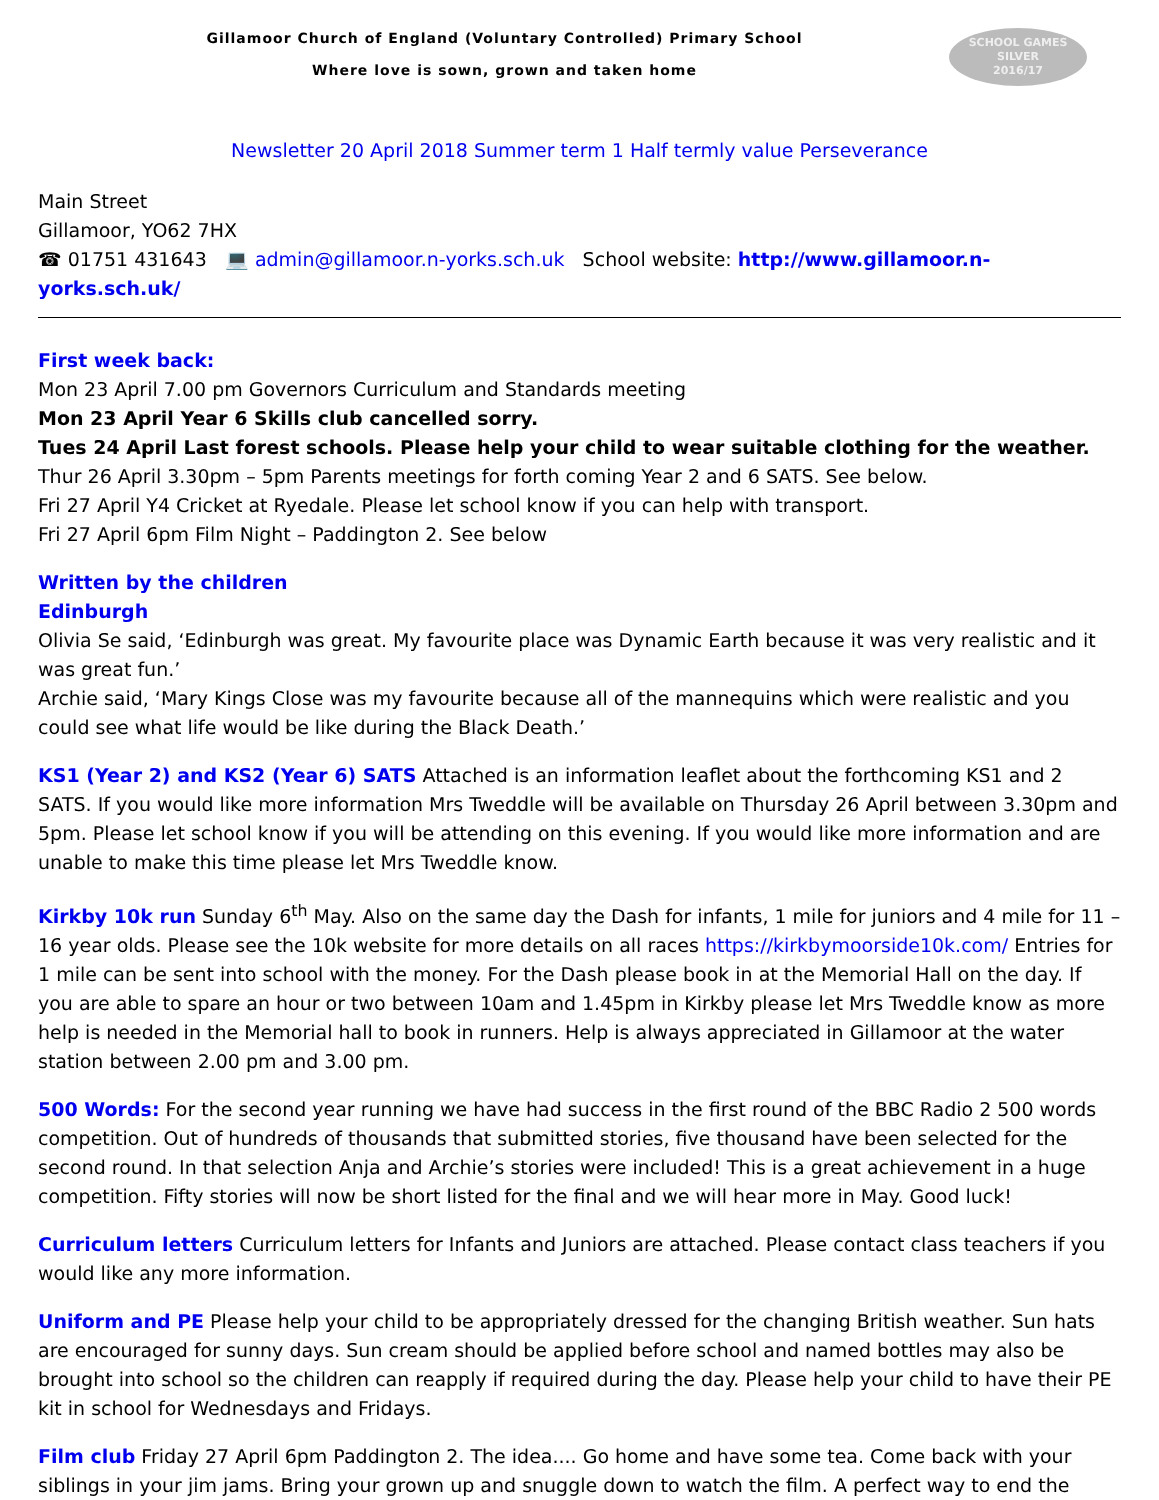Gillamoor Church of England (Voluntary Controlled) Primary School
Where love is sown, grown and taken home
SCHOOL GAMES
SILVER
2016/17
Newsletter 20 April 2018 Summer term 1 Half termly value Perseverance
Main Street
Gillamoor, YO62 7HX
☎ 01751 431643 💻 admin@gillamoor.n-yorks.sch.uk School website: http://www.gillamoor.n-yorks.sch.uk/
First week back:
Mon 23 April 7.00 pm Governors Curriculum and Standards meeting
Mon 23 April Year 6 Skills club cancelled sorry.
Tues 24 April Last forest schools. Please help your child to wear suitable clothing for the weather.
Thur 26 April 3.30pm – 5pm Parents meetings for forth coming Year 2 and 6 SATS. See below.
Fri 27 April Y4 Cricket at Ryedale. Please let school know if you can help with transport.
Fri 27 April 6pm Film Night – Paddington 2. See below
Written by the children
Edinburgh
Olivia Se said, ‘Edinburgh was great. My favourite place was Dynamic Earth because it was very realistic and it was great fun.’
Archie said, ‘Mary Kings Close was my favourite because all of the mannequins which were realistic and you could see what life would be like during the Black Death.’
KS1 (Year 2) and KS2 (Year 6) SATS Attached is an information leaflet about the forthcoming KS1 and 2 SATS. If you would like more information Mrs Tweddle will be available on Thursday 26 April between 3.30pm and 5pm. Please let school know if you will be attending on this evening. If you would like more information and are unable to make this time please let Mrs Tweddle know.
Kirkby 10k run Sunday 6<sup>th</sup> May. Also on the same day the Dash for infants, 1 mile for juniors and 4 mile for 11 – 16 year olds. Please see the 10k website for more details on all races https://kirkbymoorside10k.com/ Entries for 1 mile can be sent into school with the money. For the Dash please book in at the Memorial Hall on the day. If you are able to spare an hour or two between 10am and 1.45pm in Kirkby please let Mrs Tweddle know as more help is needed in the Memorial hall to book in runners. Help is always appreciated in Gillamoor at the water station between 2.00 pm and 3.00 pm.
500 Words: For the second year running we have had success in the first round of the BBC Radio 2 500 words competition. Out of hundreds of thousands that submitted stories, five thousand have been selected for the second round. In that selection Anja and Archie’s stories were included! This is a great achievement in a huge competition. Fifty stories will now be short listed for the final and we will hear more in May. Good luck!
Curriculum letters Curriculum letters for Infants and Juniors are attached. Please contact class teachers if you would like any more information.
Uniform and PE Please help your child to be appropriately dressed for the changing British weather. Sun hats are encouraged for sunny days. Sun cream should be applied before school and named bottles may also be brought into school so the children can reapply if required during the day. Please help your child to have their PE kit in school for Wednesdays and Fridays.
Film club Friday 27 April 6pm Paddington 2. The idea.... Go home and have some tea. Come back with your siblings in your jim jams. Bring your grown up and snuggle down to watch the film. A perfect way to end the